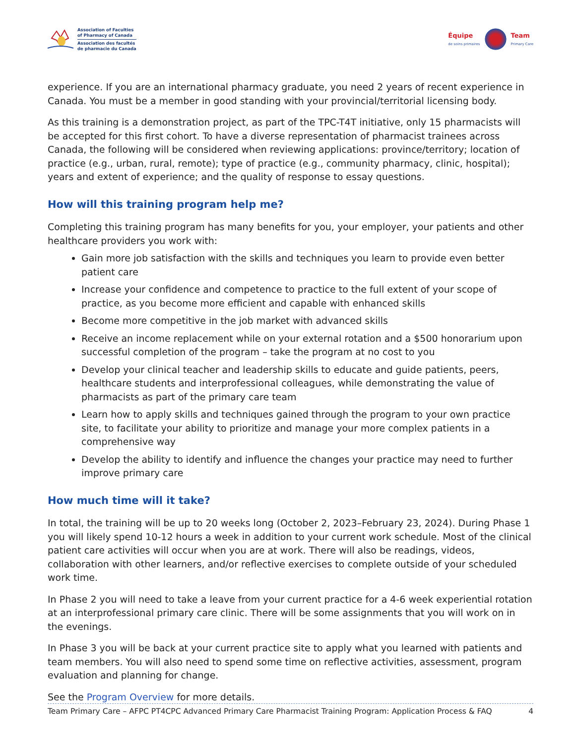Association of Faculties
of Pharmacy of Canada
Association des facultés
de pharmacie du Canada
Équipe
de soins primaires
Team
Primary Care
experience. If you are an international pharmacy graduate, you need 2 years of recent experience in Canada. You must be a member in good standing with your provincial/territorial licensing body.
As this training is a demonstration project, as part of the TPC-T4T initiative, only 15 pharmacists will be accepted for this first cohort. To have a diverse representation of pharmacist trainees across Canada, the following will be considered when reviewing applications: province/territory; location of practice (e.g., urban, rural, remote); type of practice (e.g., community pharmacy, clinic, hospital); years and extent of experience; and the quality of response to essay questions.
How will this training program help me?
Completing this training program has many benefits for you, your employer, your patients and other healthcare providers you work with:
Gain more job satisfaction with the skills and techniques you learn to provide even better patient care
Increase your confidence and competence to practice to the full extent of your scope of practice, as you become more efficient and capable with enhanced skills
Become more competitive in the job market with advanced skills
Receive an income replacement while on your external rotation and a $500 honorarium upon successful completion of the program – take the program at no cost to you
Develop your clinical teacher and leadership skills to educate and guide patients, peers, healthcare students and interprofessional colleagues, while demonstrating the value of pharmacists as part of the primary care team
Learn how to apply skills and techniques gained through the program to your own practice site, to facilitate your ability to prioritize and manage your more complex patients in a comprehensive way
Develop the ability to identify and influence the changes your practice may need to further improve primary care
How much time will it take?
In total, the training will be up to 20 weeks long (October 2, 2023–February 23, 2024). During Phase 1 you will likely spend 10-12 hours a week in addition to your current work schedule. Most of the clinical patient care activities will occur when you are at work. There will also be readings, videos, collaboration with other learners, and/or reflective exercises to complete outside of your scheduled work time.
In Phase 2 you will need to take a leave from your current practice for a 4-6 week experiential rotation at an interprofessional primary care clinic. There will be some assignments that you will work on in the evenings.
In Phase 3 you will be back at your current practice site to apply what you learned with patients and team members. You will also need to spend some time on reflective activities, assessment, program evaluation and planning for change.
See the Program Overview for more details.
Team Primary Care – AFPC PT4CPC Advanced Primary Care Pharmacist Training Program: Application Process & FAQ 4